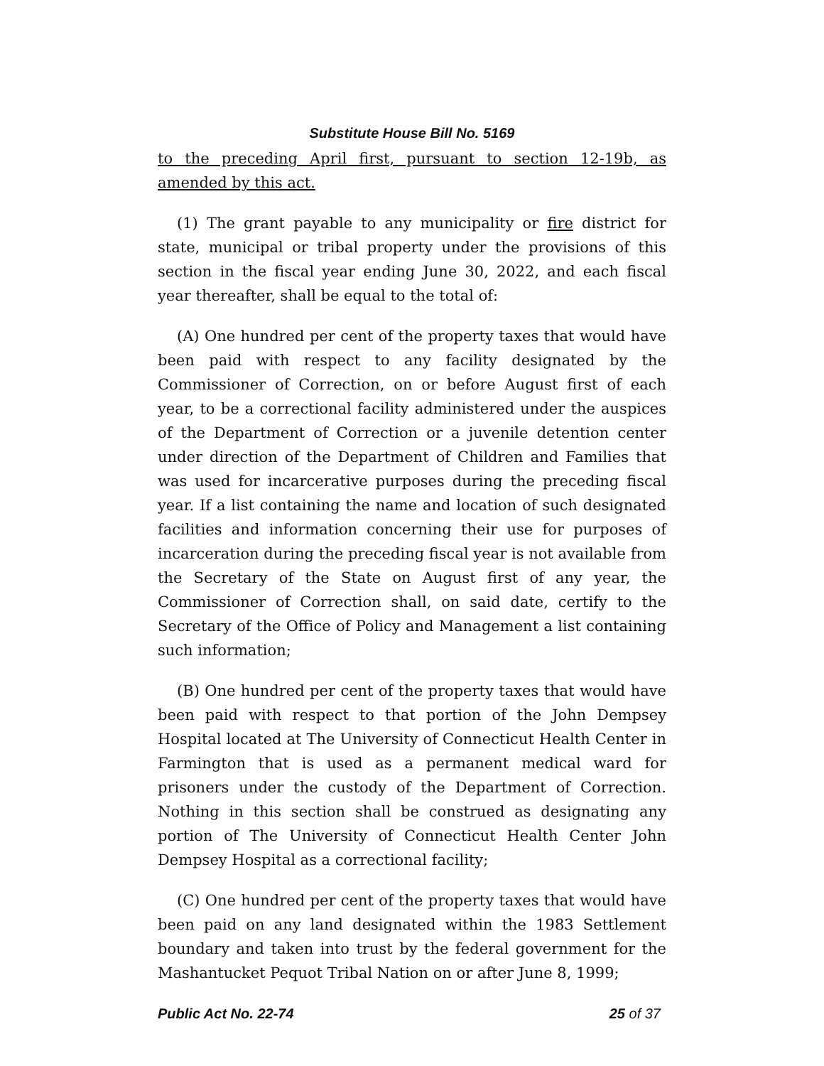Substitute House Bill No. 5169
to the preceding April first, pursuant to section 12-19b, as amended by this act.
(1) The grant payable to any municipality or fire district for state, municipal or tribal property under the provisions of this section in the fiscal year ending June 30, 2022, and each fiscal year thereafter, shall be equal to the total of:
(A) One hundred per cent of the property taxes that would have been paid with respect to any facility designated by the Commissioner of Correction, on or before August first of each year, to be a correctional facility administered under the auspices of the Department of Correction or a juvenile detention center under direction of the Department of Children and Families that was used for incarcerative purposes during the preceding fiscal year. If a list containing the name and location of such designated facilities and information concerning their use for purposes of incarceration during the preceding fiscal year is not available from the Secretary of the State on August first of any year, the Commissioner of Correction shall, on said date, certify to the Secretary of the Office of Policy and Management a list containing such information;
(B) One hundred per cent of the property taxes that would have been paid with respect to that portion of the John Dempsey Hospital located at The University of Connecticut Health Center in Farmington that is used as a permanent medical ward for prisoners under the custody of the Department of Correction. Nothing in this section shall be construed as designating any portion of The University of Connecticut Health Center John Dempsey Hospital as a correctional facility;
(C) One hundred per cent of the property taxes that would have been paid on any land designated within the 1983 Settlement boundary and taken into trust by the federal government for the Mashantucket Pequot Tribal Nation on or after June 8, 1999;
Public Act No. 22-74 25 of 37